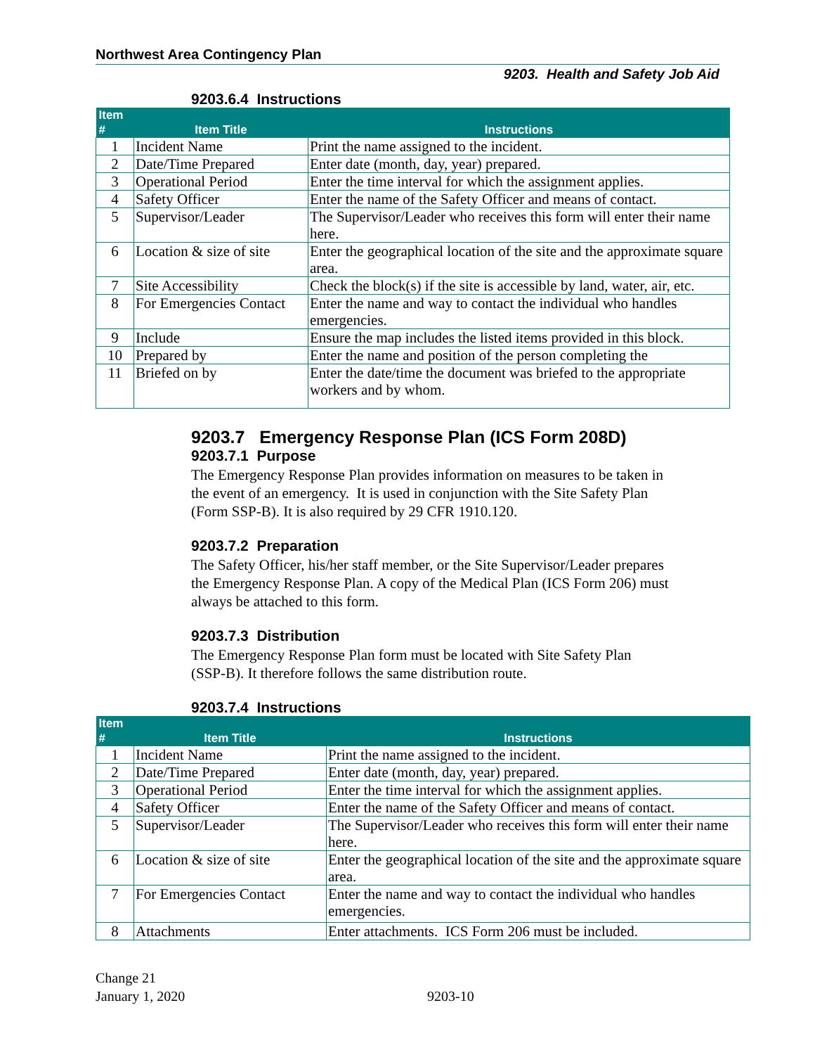Northwest Area Contingency Plan
9203. Health and Safety Job Aid
9203.6.4 Instructions
| Item # | Item Title | Instructions |
| --- | --- | --- |
| 1 | Incident Name | Print the name assigned to the incident. |
| 2 | Date/Time Prepared | Enter date (month, day, year) prepared. |
| 3 | Operational Period | Enter the time interval for which the assignment applies. |
| 4 | Safety Officer | Enter the name of the Safety Officer and means of contact. |
| 5 | Supervisor/Leader | The Supervisor/Leader who receives this form will enter their name here. |
| 6 | Location & size of site | Enter the geographical location of the site and the approximate square area. |
| 7 | Site Accessibility | Check the block(s) if the site is accessible by land, water, air, etc. |
| 8 | For Emergencies Contact | Enter the name and way to contact the individual who handles emergencies. |
| 9 | Include | Ensure the map includes the listed items provided in this block. |
| 10 | Prepared by | Enter the name and position of the person completing the |
| 11 | Briefed on by | Enter the date/time the document was briefed to the appropriate workers and by whom. |
9203.7 Emergency Response Plan (ICS Form 208D)
9203.7.1 Purpose
The Emergency Response Plan provides information on measures to be taken in the event of an emergency. It is used in conjunction with the Site Safety Plan (Form SSP-B). It is also required by 29 CFR 1910.120.
9203.7.2 Preparation
The Safety Officer, his/her staff member, or the Site Supervisor/Leader prepares the Emergency Response Plan. A copy of the Medical Plan (ICS Form 206) must always be attached to this form.
9203.7.3 Distribution
The Emergency Response Plan form must be located with Site Safety Plan (SSP-B). It therefore follows the same distribution route.
9203.7.4 Instructions
| Item # | Item Title | Instructions |
| --- | --- | --- |
| 1 | Incident Name | Print the name assigned to the incident. |
| 2 | Date/Time Prepared | Enter date (month, day, year) prepared. |
| 3 | Operational Period | Enter the time interval for which the assignment applies. |
| 4 | Safety Officer | Enter the name of the Safety Officer and means of contact. |
| 5 | Supervisor/Leader | The Supervisor/Leader who receives this form will enter their name here. |
| 6 | Location & size of site | Enter the geographical location of the site and the approximate square area. |
| 7 | For Emergencies Contact | Enter the name and way to contact the individual who handles emergencies. |
| 8 | Attachments | Enter attachments. ICS Form 206 must be included. |
Change 21
January 1, 2020
9203-10